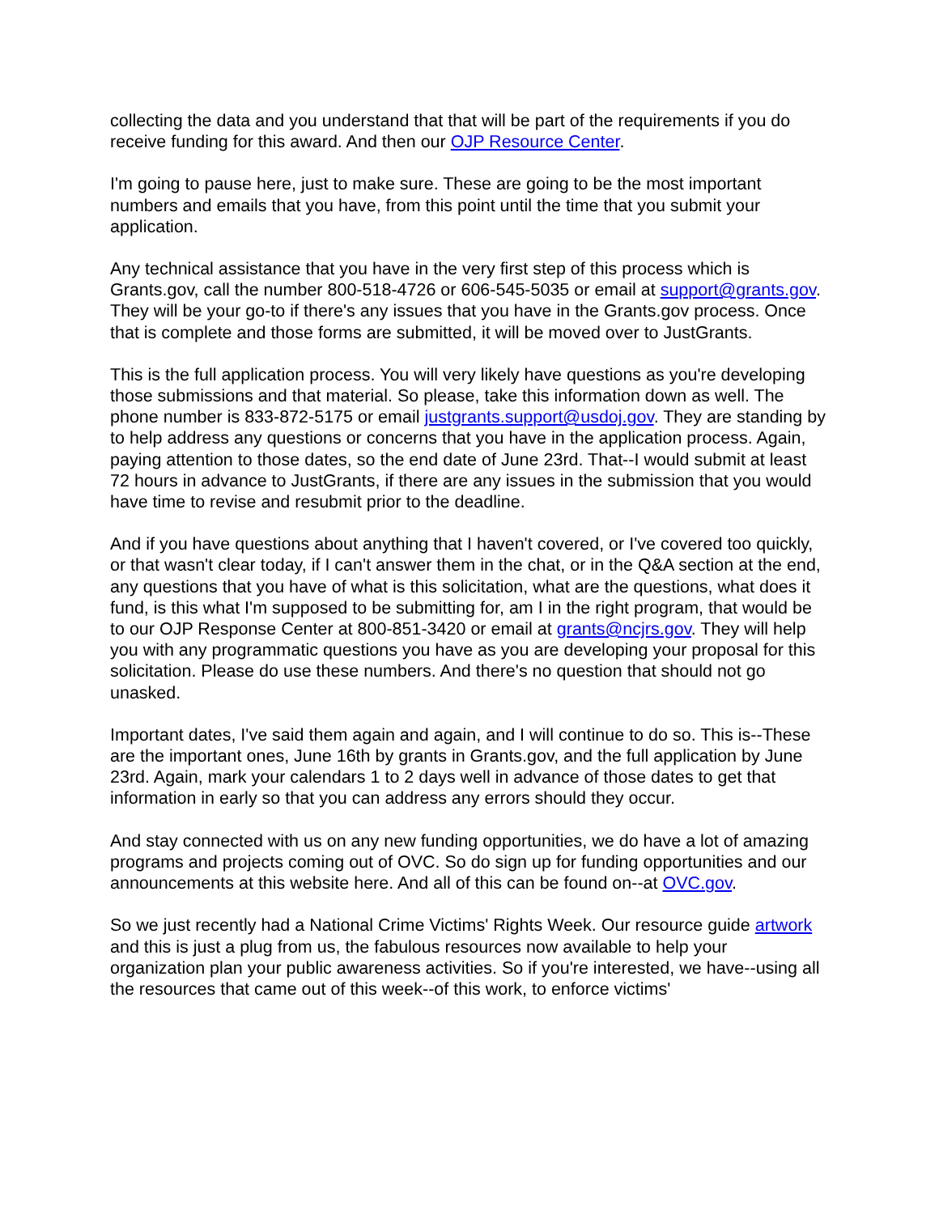collecting the data and you understand that that will be part of the requirements if you do receive funding for this award. And then our OJP Resource Center.
I'm going to pause here, just to make sure. These are going to be the most important numbers and emails that you have, from this point until the time that you submit your application.
Any technical assistance that you have in the very first step of this process which is Grants.gov, call the number 800-518-4726 or 606-545-5035 or email at support@grants.gov. They will be your go-to if there's any issues that you have in the Grants.gov process. Once that is complete and those forms are submitted, it will be moved over to JustGrants.
This is the full application process. You will very likely have questions as you're developing those submissions and that material. So please, take this information down as well. The phone number is 833-872-5175 or email justgrants.support@usdoj.gov. They are standing by to help address any questions or concerns that you have in the application process. Again, paying attention to those dates, so the end date of June 23rd. That--I would submit at least 72 hours in advance to JustGrants, if there are any issues in the submission that you would have time to revise and resubmit prior to the deadline.
And if you have questions about anything that I haven't covered, or I've covered too quickly, or that wasn't clear today, if I can't answer them in the chat, or in the Q&A section at the end, any questions that you have of what is this solicitation, what are the questions, what does it fund, is this what I'm supposed to be submitting for, am I in the right program, that would be to our OJP Response Center at 800-851-3420 or email at grants@ncjrs.gov. They will help you with any programmatic questions you have as you are developing your proposal for this solicitation. Please do use these numbers. And there's no question that should not go unasked.
Important dates, I've said them again and again, and I will continue to do so. This is--These are the important ones, June 16th by grants in Grants.gov, and the full application by June 23rd. Again, mark your calendars 1 to 2 days well in advance of those dates to get that information in early so that you can address any errors should they occur.
And stay connected with us on any new funding opportunities, we do have a lot of amazing programs and projects coming out of OVC. So do sign up for funding opportunities and our announcements at this website here. And all of this can be found on--at OVC.gov.
So we just recently had a National Crime Victims' Rights Week. Our resource guide artwork and this is just a plug from us, the fabulous resources now available to help your organization plan your public awareness activities. So if you're interested, we have--using all the resources that came out of this week--of this work, to enforce victims'